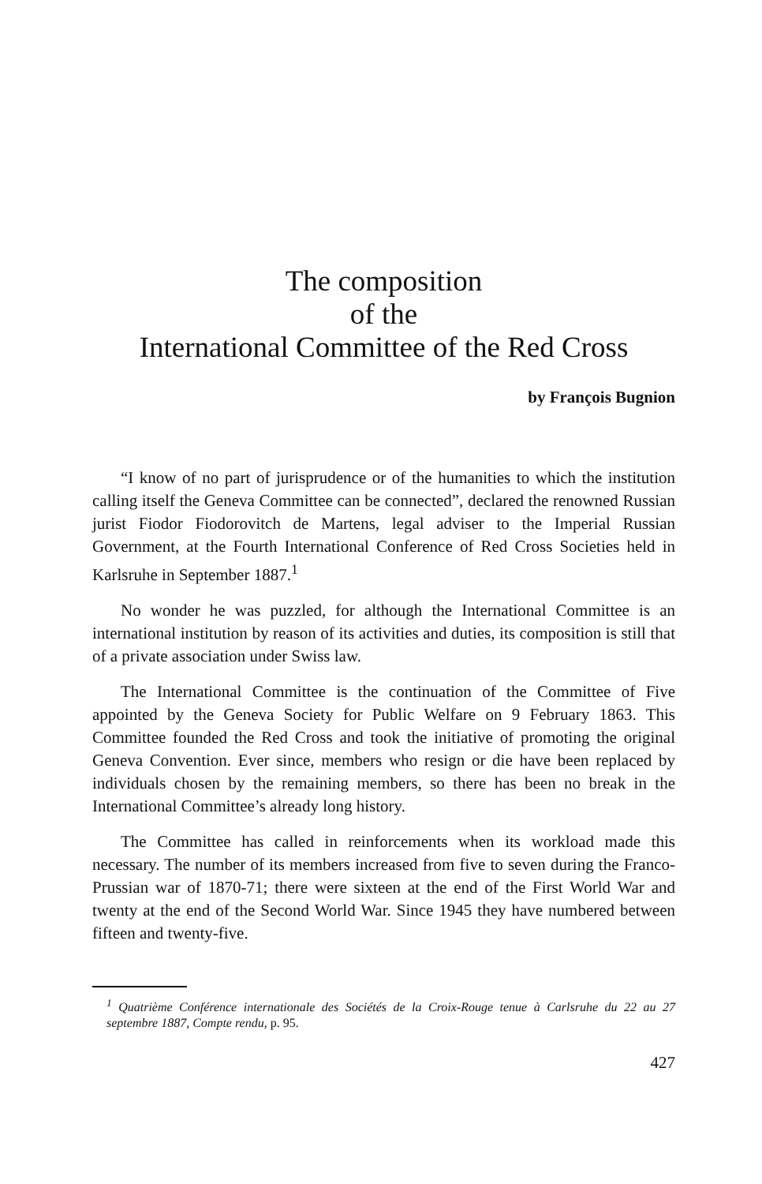The composition
of the
International Committee of the Red Cross
by François Bugnion
“I know of no part of jurisprudence or of the humanities to which the institution calling itself the Geneva Committee can be connected”, declared the renowned Russian jurist Fiodor Fiodorovitch de Martens, legal adviser to the Imperial Russian Government, at the Fourth International Conference of Red Cross Societies held in Karlsruhe in September 1887.<sup>1</sup>
No wonder he was puzzled, for although the International Committee is an international institution by reason of its activities and duties, its composition is still that of a private association under Swiss law.
The International Committee is the continuation of the Committee of Five appointed by the Geneva Society for Public Welfare on 9 February 1863. This Committee founded the Red Cross and took the initiative of promoting the original Geneva Convention. Ever since, members who resign or die have been replaced by individuals chosen by the remaining members, so there has been no break in the International Committee’s already long history.
The Committee has called in reinforcements when its workload made this necessary. The number of its members increased from five to seven during the Franco-Prussian war of 1870-71; there were sixteen at the end of the First World War and twenty at the end of the Second World War. Since 1945 they have numbered between fifteen and twenty-five.
<sup>1</sup> Quatrième Conférence internationale des Sociétés de la Croix-Rouge tenue à Carlsruhe du 22 au 27 septembre 1887, Compte rendu, p. 95.
427